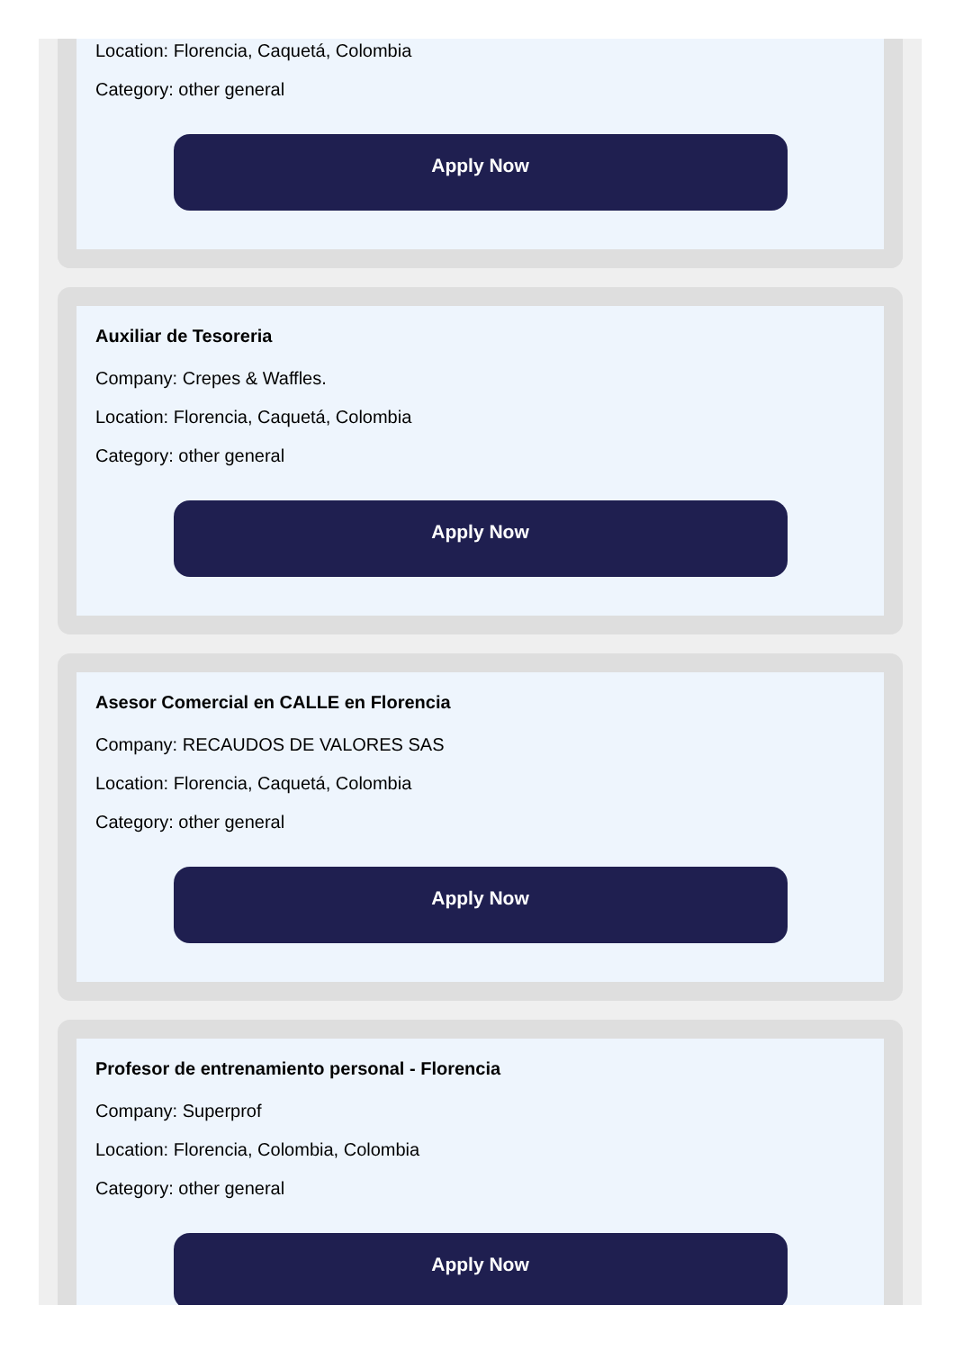Location: Florencia, Caquetá, Colombia
Category: other general
Apply Now
Auxiliar de Tesoreria
Company: Crepes & Waffles.
Location: Florencia, Caquetá, Colombia
Category: other general
Apply Now
Asesor Comercial en CALLE en Florencia
Company: RECAUDOS DE VALORES SAS
Location: Florencia, Caquetá, Colombia
Category: other general
Apply Now
Profesor de entrenamiento personal - Florencia
Company: Superprof
Location: Florencia, Colombia, Colombia
Category: other general
Apply Now